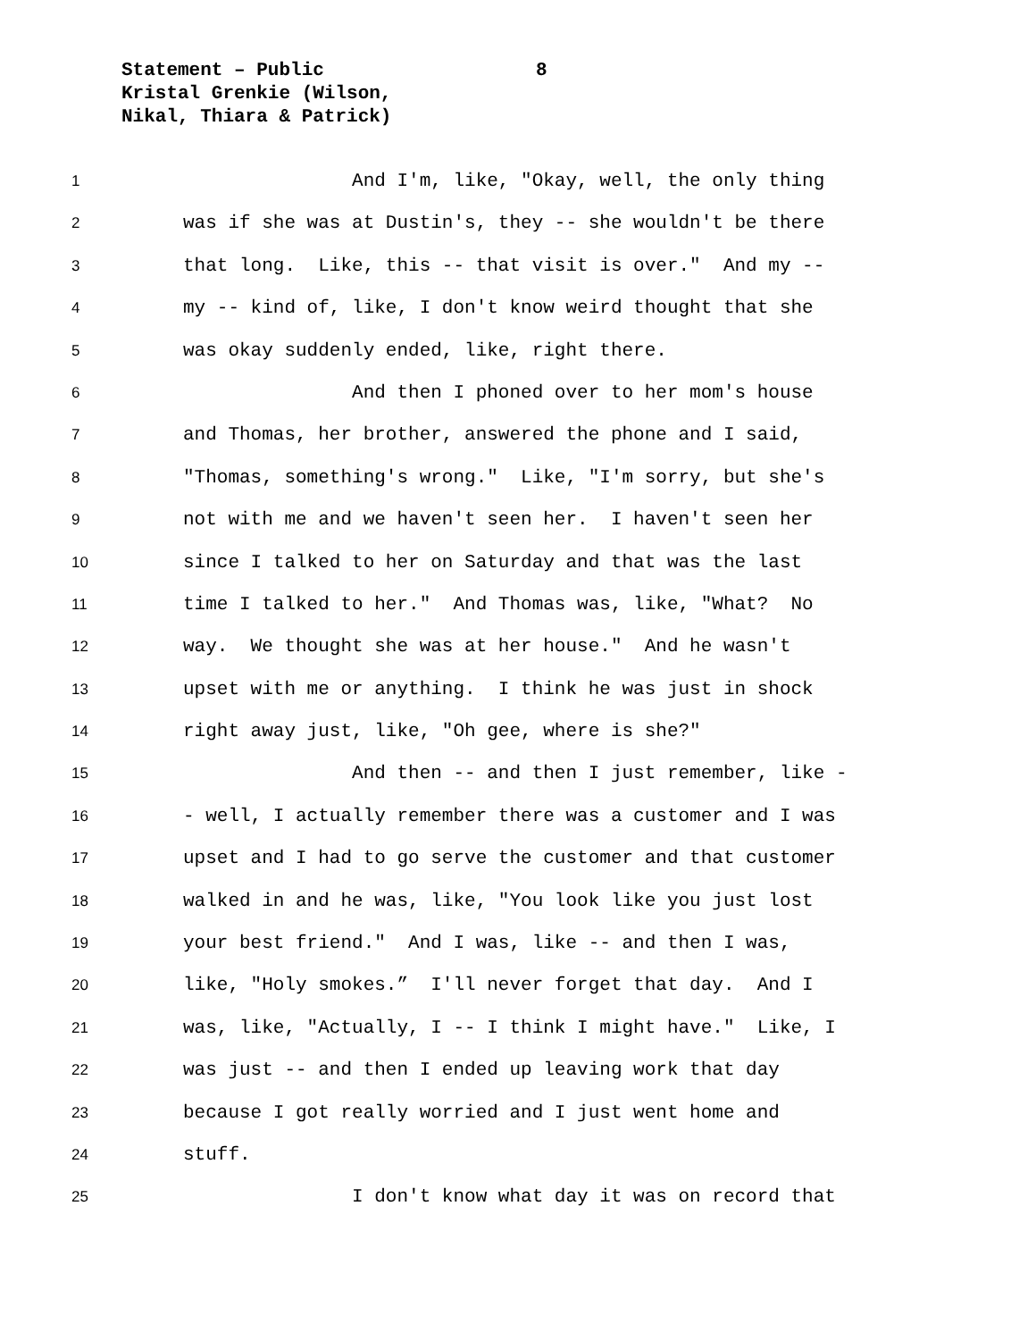Statement – Public
Kristal Grenkie (Wilson,
Nikal, Thiara & Patrick)
8
1 And I'm, like, "Okay, well, the only thing
2 was if she was at Dustin's, they -- she wouldn't be there
3 that long. Like, this -- that visit is over." And my --
4 my -- kind of, like, I don't know weird thought that she
5 was okay suddenly ended, like, right there.
6 And then I phoned over to her mom's house
7 and Thomas, her brother, answered the phone and I said,
8 "Thomas, something's wrong." Like, "I'm sorry, but she's
9 not with me and we haven't seen her. I haven't seen her
10 since I talked to her on Saturday and that was the last
11 time I talked to her." And Thomas was, like, "What? No
12 way. We thought she was at her house." And he wasn't
13 upset with me or anything. I think he was just in shock
14 right away just, like, "Oh gee, where is she?"
15 And then -- and then I just remember, like -
16 - well, I actually remember there was a customer and I was
17 upset and I had to go serve the customer and that customer
18 walked in and he was, like, "You look like you just lost
19 your best friend." And I was, like -- and then I was,
20 like, "Holy smokes.” I'll never forget that day. And I
21 was, like, "Actually, I -- I think I might have." Like, I
22 was just -- and then I ended up leaving work that day
23 because I got really worried and I just went home and
24 stuff.
25 I don't know what day it was on record that